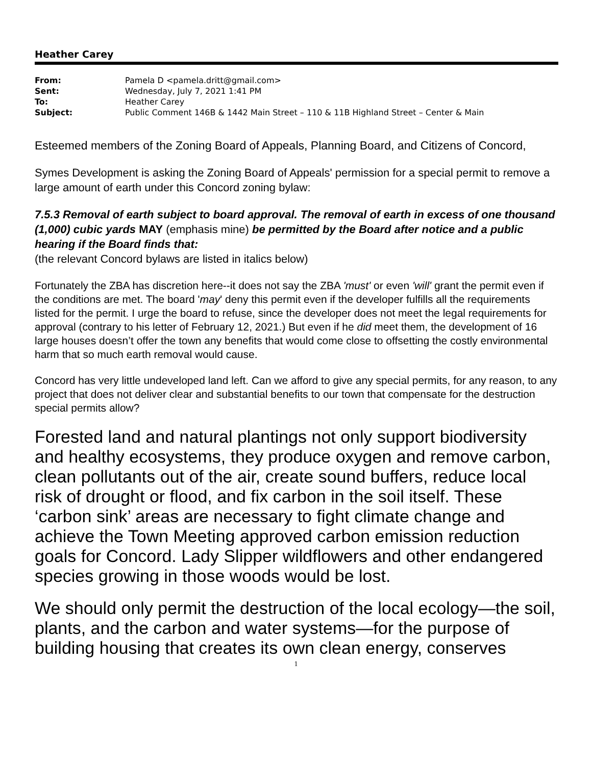Heather Carey
| From: | Pamela D <pamela.dritt@gmail.com> |
| Sent: | Wednesday, July 7, 2021 1:41 PM |
| To: | Heather Carey |
| Subject: | Public Comment 146B & 1442 Main Street – 110 & 11B Highland Street – Center & Main |
Esteemed members of the Zoning Board of Appeals, Planning Board, and Citizens of Concord,
Symes Development is asking the Zoning Board of Appeals' permission for a special permit to remove a large amount of earth under this Concord zoning bylaw:
7.5.3 Removal of earth subject to board approval. The removal of earth in excess of one thousand (1,000) cubic yards MAY (emphasis mine) be permitted by the Board after notice and a public hearing if the Board finds that:
(the relevant Concord bylaws are listed in italics below)
Fortunately the ZBA has discretion here--it does not say the ZBA 'must' or even 'will' grant the permit even if the conditions are met. The board 'may' deny this permit even if the developer fulfills all the requirements listed for the permit. I urge the board to refuse, since the developer does not meet the legal requirements for approval (contrary to his letter of February 12, 2021.) But even if he did meet them, the development of 16 large houses doesn’t offer the town any benefits that would come close to offsetting the costly environmental harm that so much earth removal would cause.
Concord has very little undeveloped land left. Can we afford to give any special permits, for any reason, to any project that does not deliver clear and substantial benefits to our town that compensate for the destruction special permits allow?
Forested land and natural plantings not only support biodiversity and healthy ecosystems, they produce oxygen and remove carbon, clean pollutants out of the air, create sound buffers, reduce local risk of drought or flood, and fix carbon in the soil itself. These ‘carbon sink’ areas are necessary to fight climate change and achieve the Town Meeting approved carbon emission reduction goals for Concord. Lady Slipper wildflowers and other endangered species growing in those woods would be lost.
We should only permit the destruction of the local ecology—the soil, plants, and the carbon and water systems—for the purpose of building housing that creates its own clean energy, conserves
1